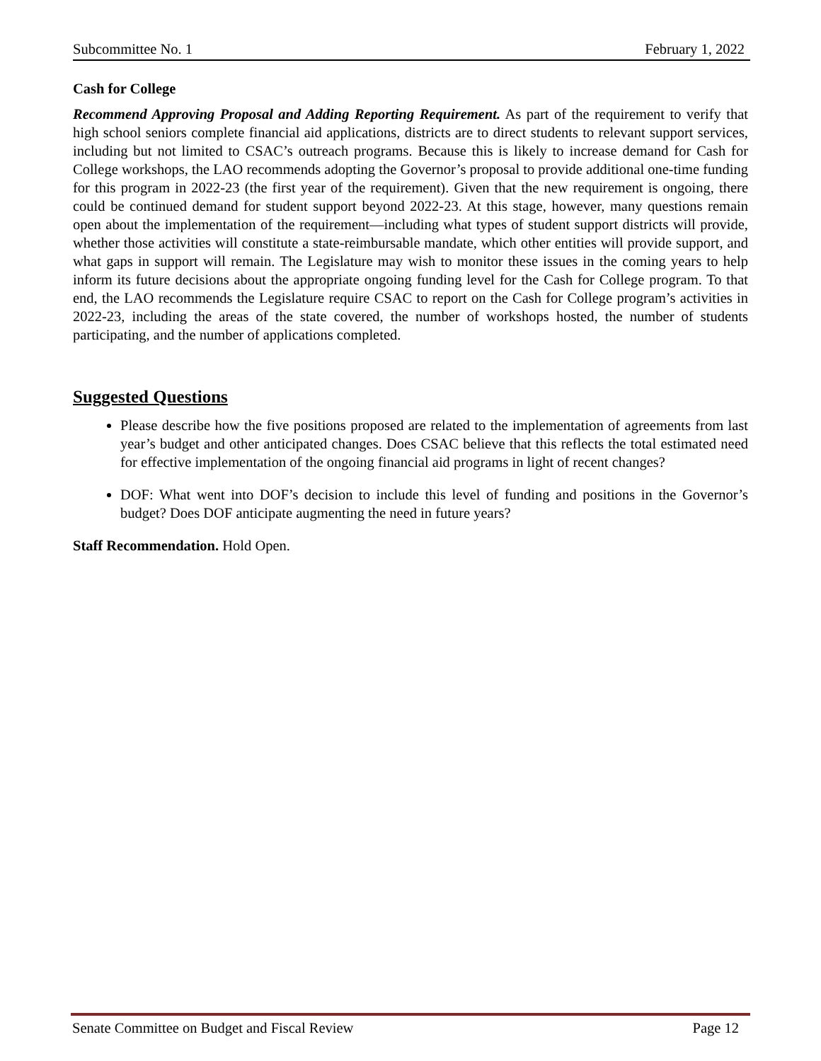Subcommittee No. 1 February 1, 2022
Cash for College
Recommend Approving Proposal and Adding Reporting Requirement. As part of the requirement to verify that high school seniors complete financial aid applications, districts are to direct students to relevant support services, including but not limited to CSAC’s outreach programs. Because this is likely to increase demand for Cash for College workshops, the LAO recommends adopting the Governor’s proposal to provide additional one-time funding for this program in 2022-23 (the first year of the requirement). Given that the new requirement is ongoing, there could be continued demand for student support beyond 2022-23. At this stage, however, many questions remain open about the implementation of the requirement—including what types of student support districts will provide, whether those activities will constitute a state-reimbursable mandate, which other entities will provide support, and what gaps in support will remain. The Legislature may wish to monitor these issues in the coming years to help inform its future decisions about the appropriate ongoing funding level for the Cash for College program. To that end, the LAO recommends the Legislature require CSAC to report on the Cash for College program’s activities in 2022-23, including the areas of the state covered, the number of workshops hosted, the number of students participating, and the number of applications completed.
Suggested Questions
Please describe how the five positions proposed are related to the implementation of agreements from last year’s budget and other anticipated changes. Does CSAC believe that this reflects the total estimated need for effective implementation of the ongoing financial aid programs in light of recent changes?
DOF: What went into DOF’s decision to include this level of funding and positions in the Governor’s budget? Does DOF anticipate augmenting the need in future years?
Staff Recommendation. Hold Open.
Senate Committee on Budget and Fiscal Review Page 12